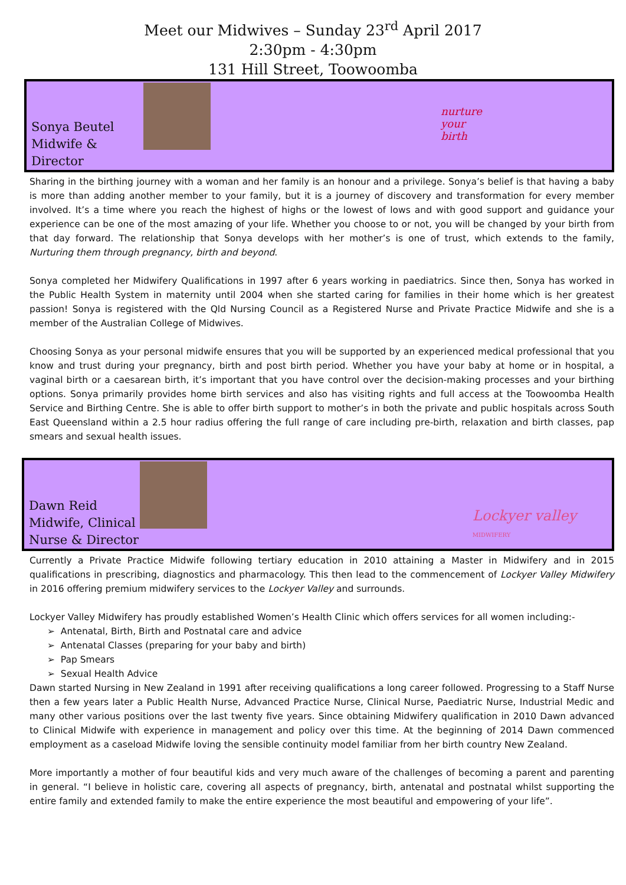Meet our Midwives – Sunday 23<sup>rd</sup> April 2017
2:30pm - 4:30pm
131 Hill Street, Toowoomba
Sonya Beutel
Midwife & Director
nurture
your
birth
Sharing in the birthing journey with a woman and her family is an honour and a privilege. Sonya’s belief is that having a baby is more than adding another member to your family, but it is a journey of discovery and transformation for every member involved. It’s a time where you reach the highest of highs or the lowest of lows and with good support and guidance your experience can be one of the most amazing of your life. Whether you choose to or not, you will be changed by your birth from that day forward. The relationship that Sonya develops with her mother’s is one of trust, which extends to the family, Nurturing them through pregnancy, birth and beyond.
Sonya completed her Midwifery Qualifications in 1997 after 6 years working in paediatrics. Since then, Sonya has worked in the Public Health System in maternity until 2004 when she started caring for families in their home which is her greatest passion! Sonya is registered with the Qld Nursing Council as a Registered Nurse and Private Practice Midwife and she is a member of the Australian College of Midwives.
Choosing Sonya as your personal midwife ensures that you will be supported by an experienced medical professional that you know and trust during your pregnancy, birth and post birth period. Whether you have your baby at home or in hospital, a vaginal birth or a caesarean birth, it’s important that you have control over the decision-making processes and your birthing options. Sonya primarily provides home birth services and also has visiting rights and full access at the Toowoomba Health Service and Birthing Centre. She is able to offer birth support to mother’s in both the private and public hospitals across South East Queensland within a 2.5 hour radius offering the full range of care including pre-birth, relaxation and birth classes, pap smears and sexual health issues.
Dawn Reid
Midwife, Clinical Nurse & Director
Lockyer valley
MIDWIFERY
Currently a Private Practice Midwife following tertiary education in 2010 attaining a Master in Midwifery and in 2015 qualifications in prescribing, diagnostics and pharmacology. This then lead to the commencement of Lockyer Valley Midwifery in 2016 offering premium midwifery services to the Lockyer Valley and surrounds.
Lockyer Valley Midwifery has proudly established Women’s Health Clinic which offers services for all women including:-
➢ Antenatal, Birth, Birth and Postnatal care and advice
➢ Antenatal Classes (preparing for your baby and birth)
➢ Pap Smears
➢ Sexual Health Advice
Dawn started Nursing in New Zealand in 1991 after receiving qualifications a long career followed. Progressing to a Staff Nurse then a few years later a Public Health Nurse, Advanced Practice Nurse, Clinical Nurse, Paediatric Nurse, Industrial Medic and many other various positions over the last twenty five years. Since obtaining Midwifery qualification in 2010 Dawn advanced to Clinical Midwife with experience in management and policy over this time. At the beginning of 2014 Dawn commenced employment as a caseload Midwife loving the sensible continuity model familiar from her birth country New Zealand.
More importantly a mother of four beautiful kids and very much aware of the challenges of becoming a parent and parenting in general. “I believe in holistic care, covering all aspects of pregnancy, birth, antenatal and postnatal whilst supporting the entire family and extended family to make the entire experience the most beautiful and empowering of your life”.